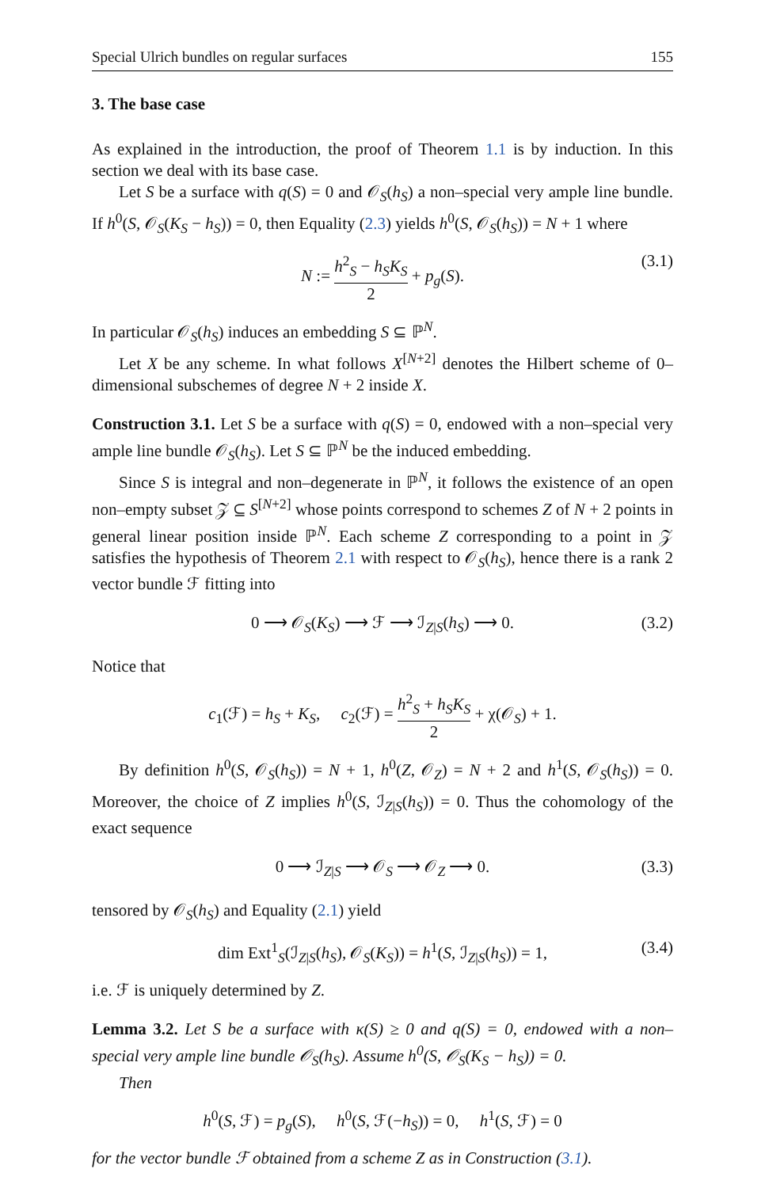Special Ulrich bundles on regular surfaces 155
3. The base case
As explained in the introduction, the proof of Theorem 1.1 is by induction. In this section we deal with its base case.
Let S be a surface with q(S) = 0 and 𝒪<sub>S</sub>(h<sub>S</sub>) a non–special very ample line bundle. If h<sup>0</sup>(S, 𝒪<sub>S</sub>(K<sub>S</sub> − h<sub>S</sub>)) = 0, then Equality (2.3) yields h<sup>0</sup>(S, 𝒪<sub>S</sub>(h<sub>S</sub>)) = N + 1 where
N := h<sup>2</sup><sub>S</sub> − h<sub>S</sub>K<sub>S</sub> 2 + p<sub>g</sub>(S). (3.1)
In particular 𝒪<sub>S</sub>(h<sub>S</sub>) induces an embedding S ⊆ ℙ<sup>N</sup>.
Let X be any scheme. In what follows X<sup>[N+2]</sup> denotes the Hilbert scheme of 0–dimensional subschemes of degree N + 2 inside X.
Construction 3.1. Let S be a surface with q(S) = 0, endowed with a non–special very ample line bundle 𝒪<sub>S</sub>(h<sub>S</sub>). Let S ⊆ ℙ<sup>N</sup> be the induced embedding.
Since S is integral and non–degenerate in ℙ<sup>N</sup>, it follows the existence of an open non–empty subset 𝒵 ⊆ S<sup>[N+2]</sup> whose points correspond to schemes Z of N + 2 points in general linear position inside ℙ<sup>N</sup>. Each scheme Z corresponding to a point in 𝒵 satisfies the hypothesis of Theorem 2.1 with respect to 𝒪<sub>S</sub>(h<sub>S</sub>), hence there is a rank 2 vector bundle ℱ fitting into
0 ⟶ 𝒪<sub>S</sub>(K<sub>S</sub>) ⟶ ℱ ⟶ ℐ<sub>Z|S</sub>(h<sub>S</sub>) ⟶ 0. (3.2)
Notice that
c<sub>1</sub>(ℱ) = h<sub>S</sub> + K<sub>S</sub>, c<sub>2</sub>(ℱ) = h<sup>2</sup><sub>S</sub> + h<sub>S</sub>K<sub>S</sub> 2 + χ(𝒪<sub>S</sub>) + 1.
By definition h<sup>0</sup>(S, 𝒪<sub>S</sub>(h<sub>S</sub>)) = N + 1, h<sup>0</sup>(Z, 𝒪<sub>Z</sub>) = N + 2 and h<sup>1</sup>(S, 𝒪<sub>S</sub>(h<sub>S</sub>)) = 0. Moreover, the choice of Z implies h<sup>0</sup>(S, ℐ<sub>Z|S</sub>(h<sub>S</sub>)) = 0. Thus the cohomology of the exact sequence
0 ⟶ ℐ<sub>Z|S</sub> ⟶ 𝒪<sub>S</sub> ⟶ 𝒪<sub>Z</sub> ⟶ 0. (3.3)
tensored by 𝒪<sub>S</sub>(h<sub>S</sub>) and Equality (2.1) yield
dim Ext<sup>1</sup><sub>S</sub>(ℐ<sub>Z|S</sub>(h<sub>S</sub>), 𝒪<sub>S</sub>(K<sub>S</sub>)) = h<sup>1</sup>(S, ℐ<sub>Z|S</sub>(h<sub>S</sub>)) = 1, (3.4)
i.e. ℱ is uniquely determined by Z.
Lemma 3.2. Let S be a surface with κ(S) ≥ 0 and q(S) = 0, endowed with a non–special very ample line bundle 𝒪<sub>S</sub>(h<sub>S</sub>). Assume h<sup>0</sup>(S, 𝒪<sub>S</sub>(K<sub>S</sub> − h<sub>S</sub>)) = 0.
Then
h<sup>0</sup>(S, ℱ) = p<sub>g</sub>(S), h<sup>0</sup>(S, ℱ(−h<sub>S</sub>)) = 0, h<sup>1</sup>(S, ℱ) = 0
for the vector bundle ℱ obtained from a scheme Z as in Construction (3.1).